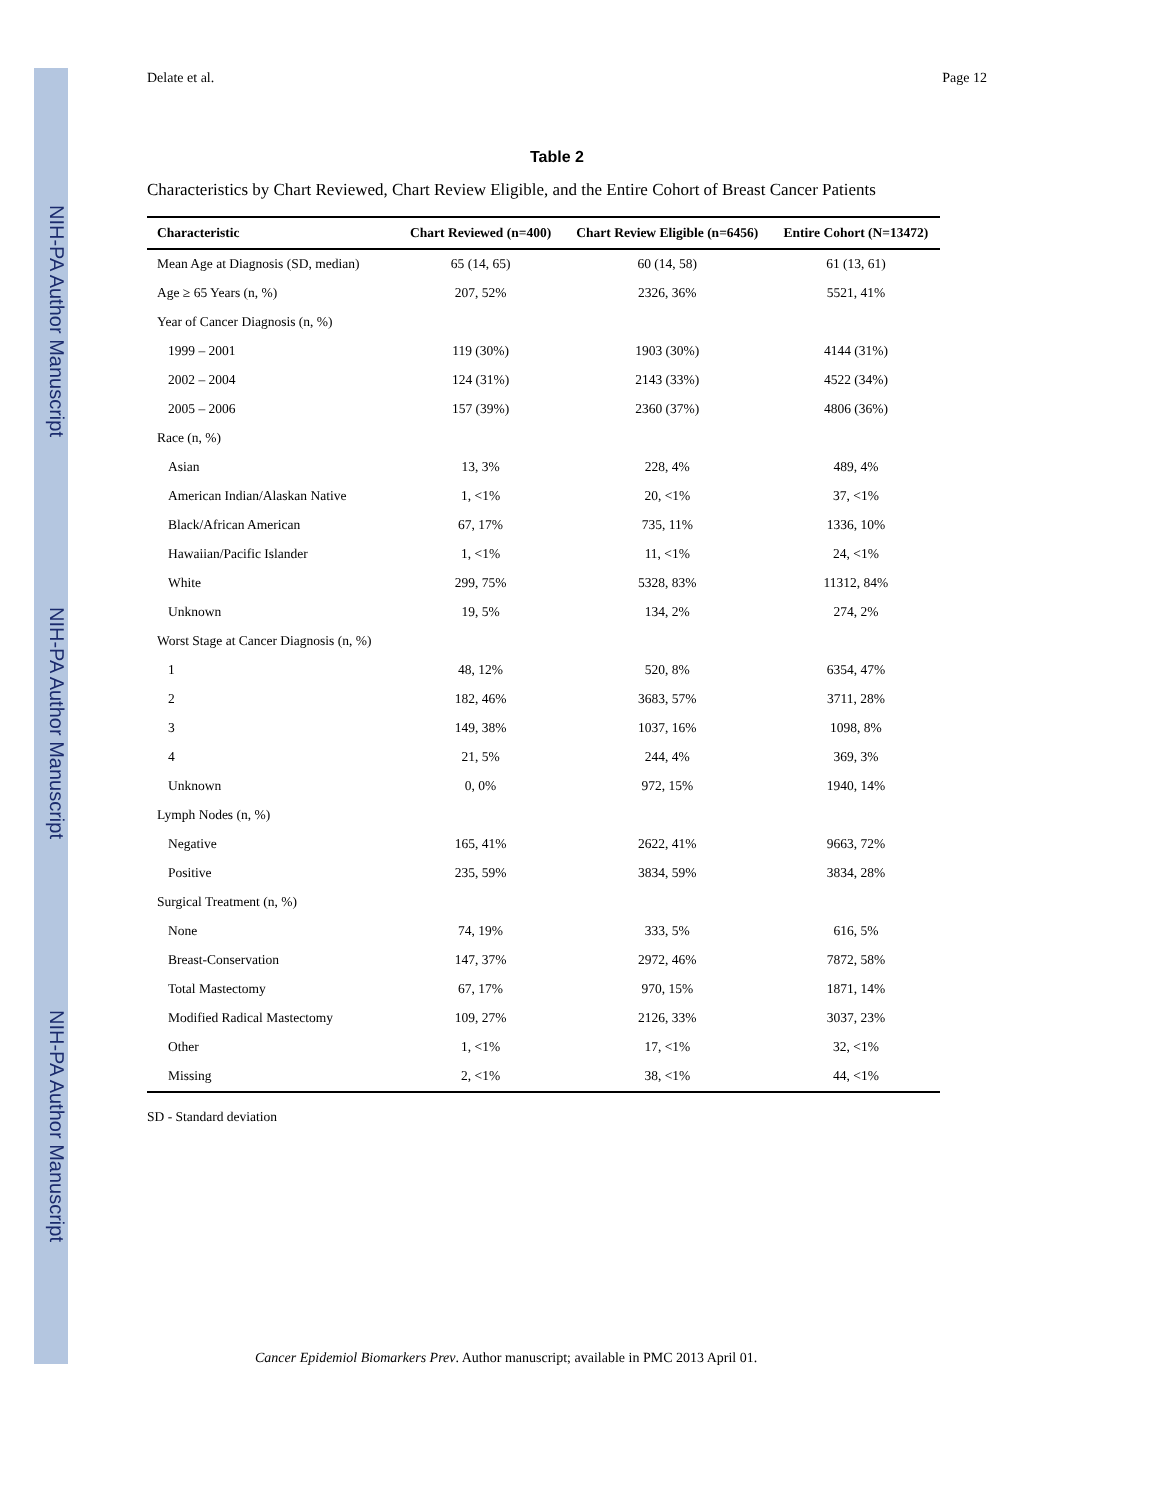NIH-PA Author Manuscript
NIH-PA Author Manuscript
NIH-PA Author Manuscript
Delate et al. Page 12
Table 2
Characteristics by Chart Reviewed, Chart Review Eligible, and the Entire Cohort of Breast Cancer Patients
| Characteristic | Chart Reviewed (n=400) | Chart Review Eligible (n=6456) | Entire Cohort (N=13472) |
| --- | --- | --- | --- |
| Mean Age at Diagnosis (SD, median) | 65 (14, 65) | 60 (14, 58) | 61 (13, 61) |
| Age ≥ 65 Years (n, %) | 207, 52% | 2326, 36% | 5521, 41% |
| Year of Cancer Diagnosis (n, %) | | | |
| 1999 – 2001 | 119 (30%) | 1903 (30%) | 4144 (31%) |
| 2002 – 2004 | 124 (31%) | 2143 (33%) | 4522 (34%) |
| 2005 – 2006 | 157 (39%) | 2360 (37%) | 4806 (36%) |
| Race (n, %) | | | |
| Asian | 13, 3% | 228, 4% | 489, 4% |
| American Indian/Alaskan Native | 1, <1% | 20, <1% | 37, <1% |
| Black/African American | 67, 17% | 735, 11% | 1336, 10% |
| Hawaiian/Pacific Islander | 1, <1% | 11, <1% | 24, <1% |
| White | 299, 75% | 5328, 83% | 11312, 84% |
| Unknown | 19, 5% | 134, 2% | 274, 2% |
| Worst Stage at Cancer Diagnosis (n, %) | | | |
| 1 | 48, 12% | 520, 8% | 6354, 47% |
| 2 | 182, 46% | 3683, 57% | 3711, 28% |
| 3 | 149, 38% | 1037, 16% | 1098, 8% |
| 4 | 21, 5% | 244, 4% | 369, 3% |
| Unknown | 0, 0% | 972, 15% | 1940, 14% |
| Lymph Nodes (n, %) | | | |
| Negative | 165, 41% | 2622, 41% | 9663, 72% |
| Positive | 235, 59% | 3834, 59% | 3834, 28% |
| Surgical Treatment (n, %) | | | |
| None | 74, 19% | 333, 5% | 616, 5% |
| Breast-Conservation | 147, 37% | 2972, 46% | 7872, 58% |
| Total Mastectomy | 67, 17% | 970, 15% | 1871, 14% |
| Modified Radical Mastectomy | 109, 27% | 2126, 33% | 3037, 23% |
| Other | 1, <1% | 17, <1% | 32, <1% |
| Missing | 2, <1% | 38, <1% | 44, <1% |
SD - Standard deviation
Cancer Epidemiol Biomarkers Prev. Author manuscript; available in PMC 2013 April 01.